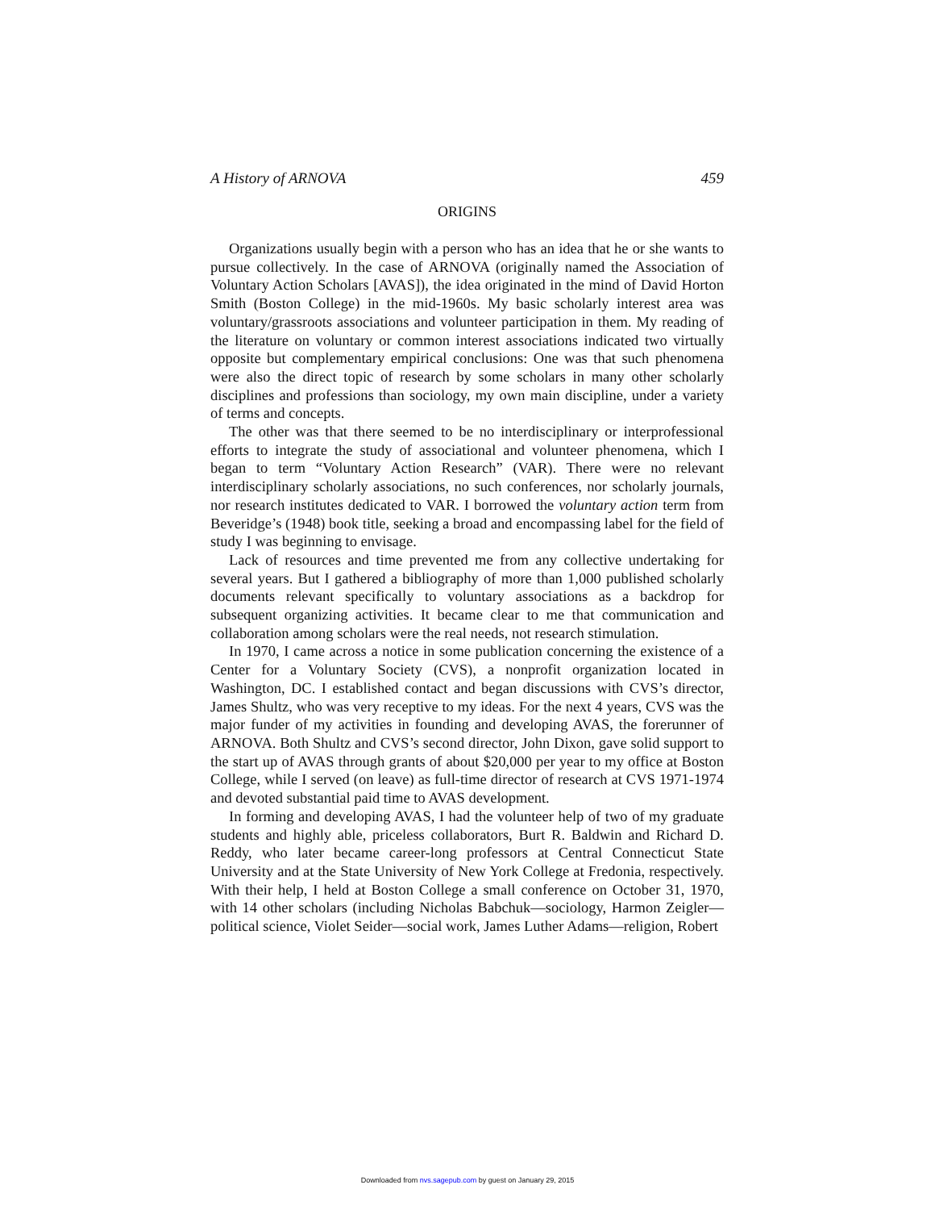A History of ARNOVA 459
ORIGINS
Organizations usually begin with a person who has an idea that he or she wants to pursue collectively. In the case of ARNOVA (originally named the Association of Voluntary Action Scholars [AVAS]), the idea originated in the mind of David Horton Smith (Boston College) in the mid-1960s. My basic scholarly interest area was voluntary/grassroots associations and volunteer participation in them. My reading of the literature on voluntary or common interest associations indicated two virtually opposite but complementary empirical conclusions: One was that such phenomena were also the direct topic of research by some scholars in many other scholarly disciplines and professions than sociology, my own main discipline, under a variety of terms and concepts.
The other was that there seemed to be no interdisciplinary or interprofessional efforts to integrate the study of associational and volunteer phenomena, which I began to term “Voluntary Action Research” (VAR). There were no relevant interdisciplinary scholarly associations, no such conferences, nor scholarly journals, nor research institutes dedicated to VAR. I borrowed the voluntary action term from Beveridge’s (1948) book title, seeking a broad and encompassing label for the field of study I was beginning to envisage.
Lack of resources and time prevented me from any collective undertaking for several years. But I gathered a bibliography of more than 1,000 published scholarly documents relevant specifically to voluntary associations as a backdrop for subsequent organizing activities. It became clear to me that communication and collaboration among scholars were the real needs, not research stimulation.
In 1970, I came across a notice in some publication concerning the existence of a Center for a Voluntary Society (CVS), a nonprofit organization located in Washington, DC. I established contact and began discussions with CVS’s director, James Shultz, who was very receptive to my ideas. For the next 4 years, CVS was the major funder of my activities in founding and developing AVAS, the forerunner of ARNOVA. Both Shultz and CVS’s second director, John Dixon, gave solid support to the start up of AVAS through grants of about $20,000 per year to my office at Boston College, while I served (on leave) as full-time director of research at CVS 1971-1974 and devoted substantial paid time to AVAS development.
In forming and developing AVAS, I had the volunteer help of two of my graduate students and highly able, priceless collaborators, Burt R. Baldwin and Richard D. Reddy, who later became career-long professors at Central Connecticut State University and at the State University of New York College at Fredonia, respectively. With their help, I held at Boston College a small conference on October 31, 1970, with 14 other scholars (including Nicholas Babchuk—sociology, Harmon Zeigler—political science, Violet Seider—social work, James Luther Adams—religion, Robert
Downloaded from nvs.sagepub.com by guest on January 29, 2015